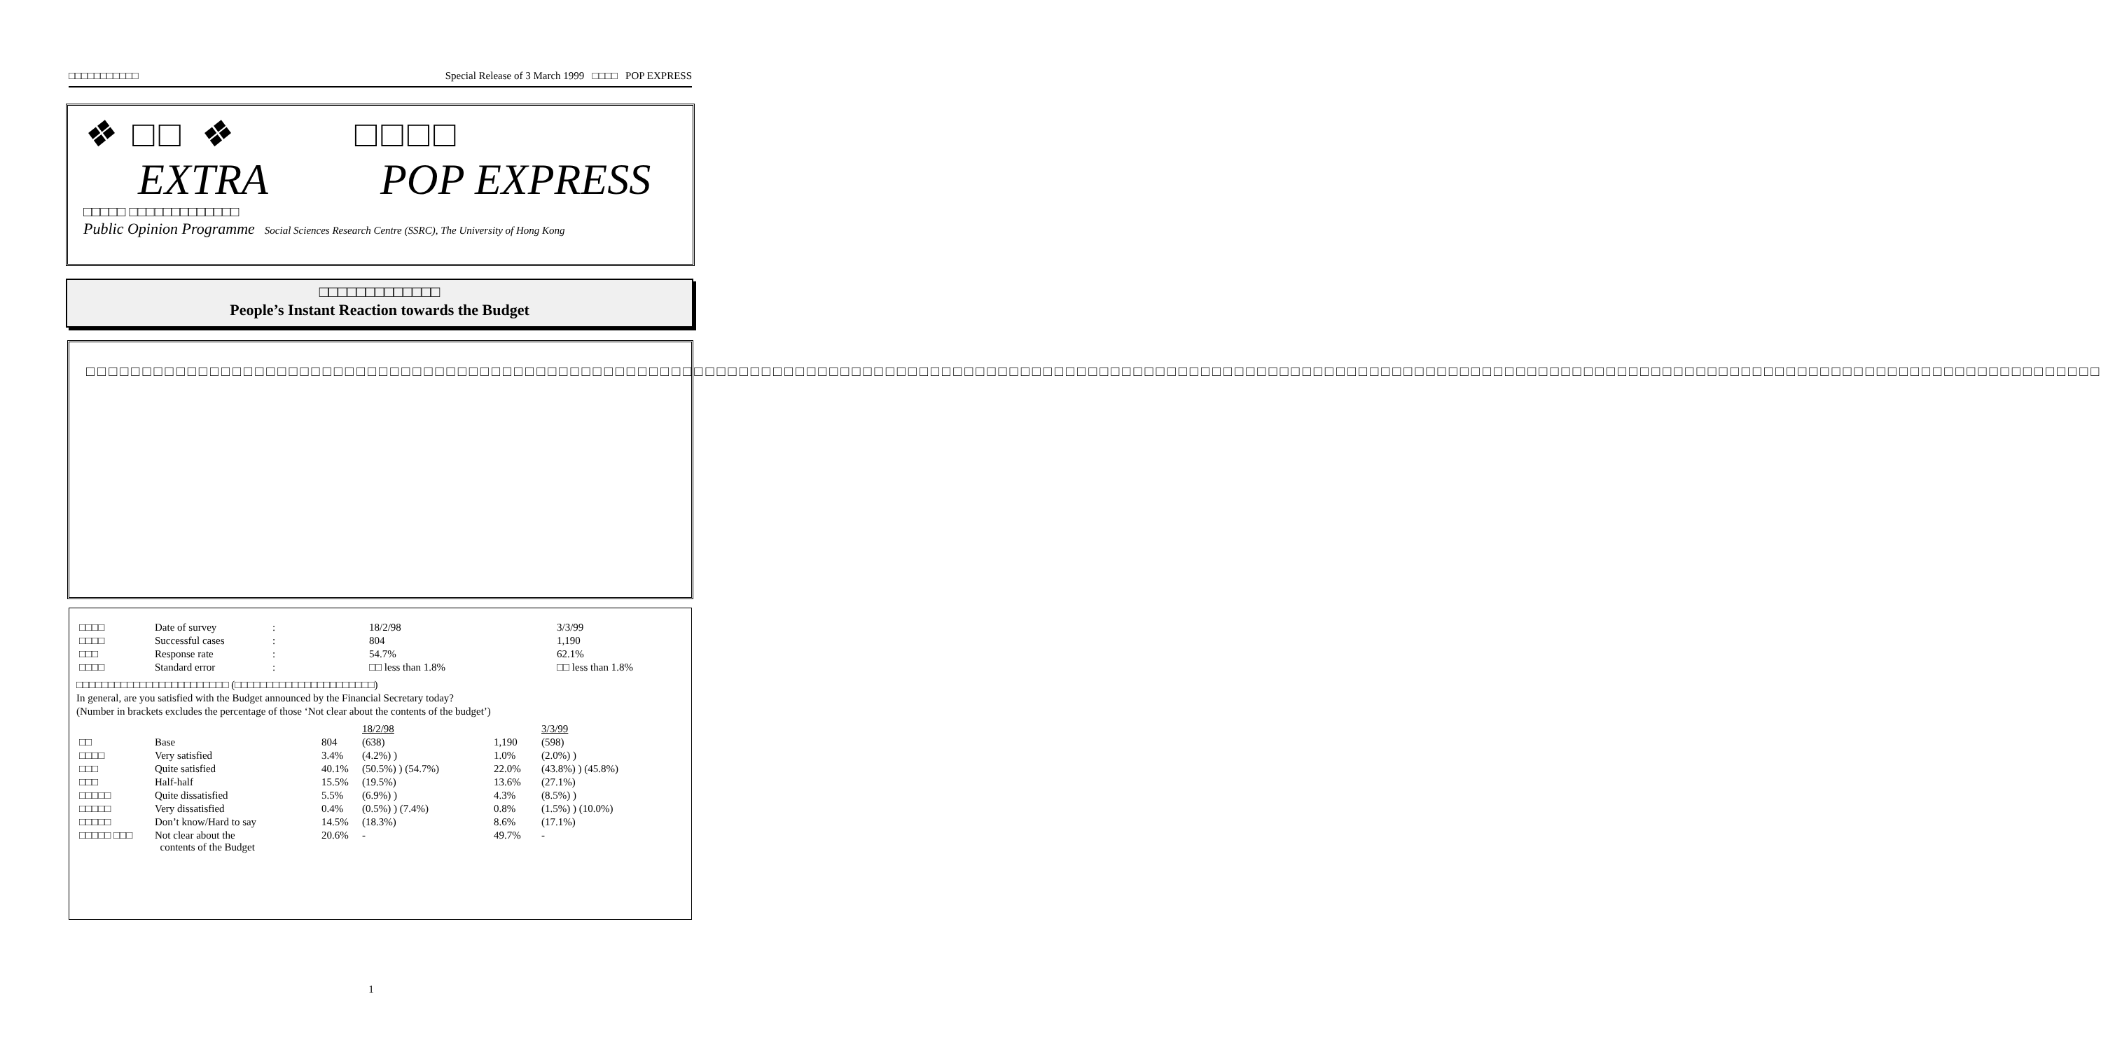□□□□□□□□□□□ Special Release of 3 March 1999 □□□□ POP EXPRESS
❖ □□ ❖ □□□□
EXTRA POP EXPRESS
□□□□□ □□□□□□□□□□□□□
Public Opinion Programme Social Sciences Research Centre (SSRC), The University of Hong Kong
□□□□□□□□□□□□□
People’s Instant Reaction towards the Budget
□□□□□□□□□□□□□□□□□□□□□□□□□□□□□□□□□□□□□□□□□□□□□□□□□□□□□□□□□□□□□□□□□□□□□□□□□□□□□□□□□□□□□□□□□□□□□□□□□□□□□□□□□□□□□□□□□□□□□□□□□□□□□□□□□□□□□□□□□□□□□□□□□□□□□□□□□□□□□□□□□□□□□□□□□□□□□□□□□□□□□□□□□□□□□□□□□□□□□□□□□□□□□□□□□□□□□□□□□□□□□□□□□□□□□□□□□□□□□□□□
| □□□□ | Date of survey | : | 18/2/98 | 3/3/99 |
| □□□□ | Successful cases | : | 804 | 1,190 |
| □□□ | Response rate | : | 54.7% | 62.1% |
| □□□□ | Standard error | : | □□ less than 1.8% | □□ less than 1.8% |
□□□□□□□□□□□□□□□□□□□□□□□□ (□□□□□□□□□□□□□□□□□□□□□□)
In general, are you satisfied with the Budget announced by the Financial Secretary today?
(Number in brackets excludes the percentage of those ‘Not clear about the contents of the budget’)
| | | | 18/2/98 | | 3/3/99 |
| □□ | Base | 804 | (638) | 1,190 | (598) |
| □□□□ | Very satisfied | 3.4% | (4.2%) ) | 1.0% | (2.0%) ) |
| □□□ | Quite satisfied | 40.1% | (50.5%) ) (54.7%) | 22.0% | (43.8%) ) (45.8%) |
| □□□ | Half-half | 15.5% | (19.5%) | 13.6% | (27.1%) |
| □□□□□ | Quite dissatisfied | 5.5% | (6.9%) ) | 4.3% | (8.5%) ) |
| □□□□□ | Very dissatisfied | 0.4% | (0.5%) ) (7.4%) | 0.8% | (1.5%) ) (10.0%) |
| □□□□□ | Don’t know/Hard to say | 14.5% | (18.3%) | 8.6% | (17.1%) |
| □□□□□ □□□ | Not clear about the contents of the Budget | 20.6% | - | 49.7% | - |
1